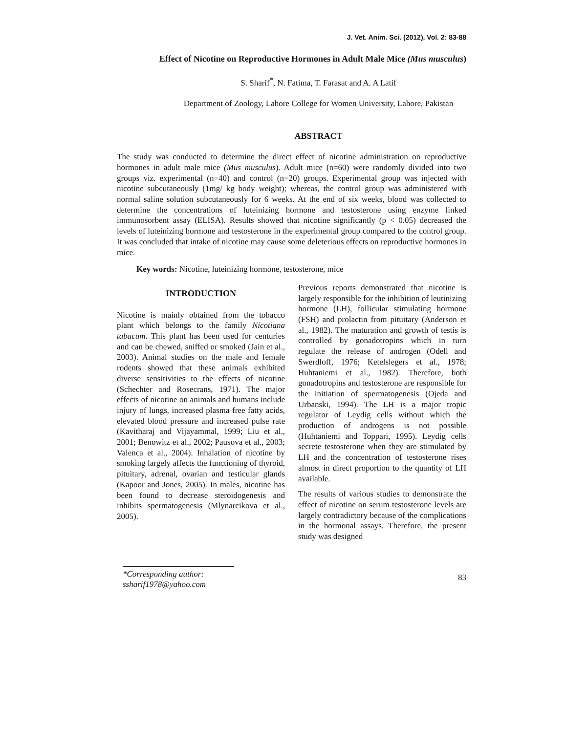J. Vet. Anim. Sci. (2012), Vol. 2: 83-88
Effect of Nicotine on Reproductive Hormones in Adult Male Mice (Mus musculus)
S. Sharif<sup>*</sup>, N. Fatima, T. Farasat and A. A Latif
Department of Zoology, Lahore College for Women University, Lahore, Pakistan
ABSTRACT
The study was conducted to determine the direct effect of nicotine administration on reproductive hormones in adult male mice (Mus musculus). Adult mice (n=60) were randomly divided into two groups viz. experimental (n=40) and control (n=20) groups. Experimental group was injected with nicotine subcutaneously (1mg/ kg body weight); whereas, the control group was administered with normal saline solution subcutaneously for 6 weeks. At the end of six weeks, blood was collected to determine the concentrations of luteinizing hormone and testosterone using enzyme linked immunosorbent assay (ELISA). Results showed that nicotine significantly (p < 0.05) decreased the levels of luteinizing hormone and testosterone in the experimental group compared to the control group. It was concluded that intake of nicotine may cause some deleterious effects on reproductive hormones in mice.
Key words: Nicotine, luteinizing hormone, testosterone, mice
INTRODUCTION
Nicotine is mainly obtained from the tobacco plant which belongs to the family Nicotiana tabacum. This plant has been used for centuries and can be chewed, sniffed or smoked (Jain et al., 2003). Animal studies on the male and female rodents showed that these animals exhibited diverse sensitivities to the effects of nicotine (Schechter and Rosecrans, 1971). The major effects of nicotine on animals and humans include injury of lungs, increased plasma free fatty acids, elevated blood pressure and increased pulse rate (Kavitharaj and Vijayammal, 1999; Liu et al., 2001; Benowitz et al., 2002; Pausova et al., 2003; Valenca et al., 2004). Inhalation of nicotine by smoking largely affects the functioning of thyroid, pituitary, adrenal, ovarian and testicular glands (Kapoor and Jones, 2005). In males, nicotine has been found to decrease steroidogenesis and inhibits spermatogenesis (Mlynarcikova et al., 2005).
Previous reports demonstrated that nicotine is largely responsible for the inhibition of leutinizing hormone (LH), follicular stimulating hormone (FSH) and prolactin from pituitary (Anderson et al., 1982). The maturation and growth of testis is controlled by gonadotropins which in turn regulate the release of androgen (Odell and Swerdloff, 1976; Ketelslegers et al., 1978; Huhtaniemi et al., 1982). Therefore, both gonadotropins and testosterone are responsible for the initiation of spermatogenesis (Ojeda and Urbanski, 1994). The LH is a major tropic regulator of Leydig cells without which the production of androgens is not possible (Huhtaniemi and Toppari, 1995). Leydig cells secrete testosterone when they are stimulated by LH and the concentration of testosterone rises almost in direct proportion to the quantity of LH available.
The results of various studies to demonstrate the effect of nicotine on serum testosterone levels are largely contradictory because of the complications in the hormonal assays. Therefore, the present study was designed
*Corresponding author: ssharif1978@yahoo.com
83